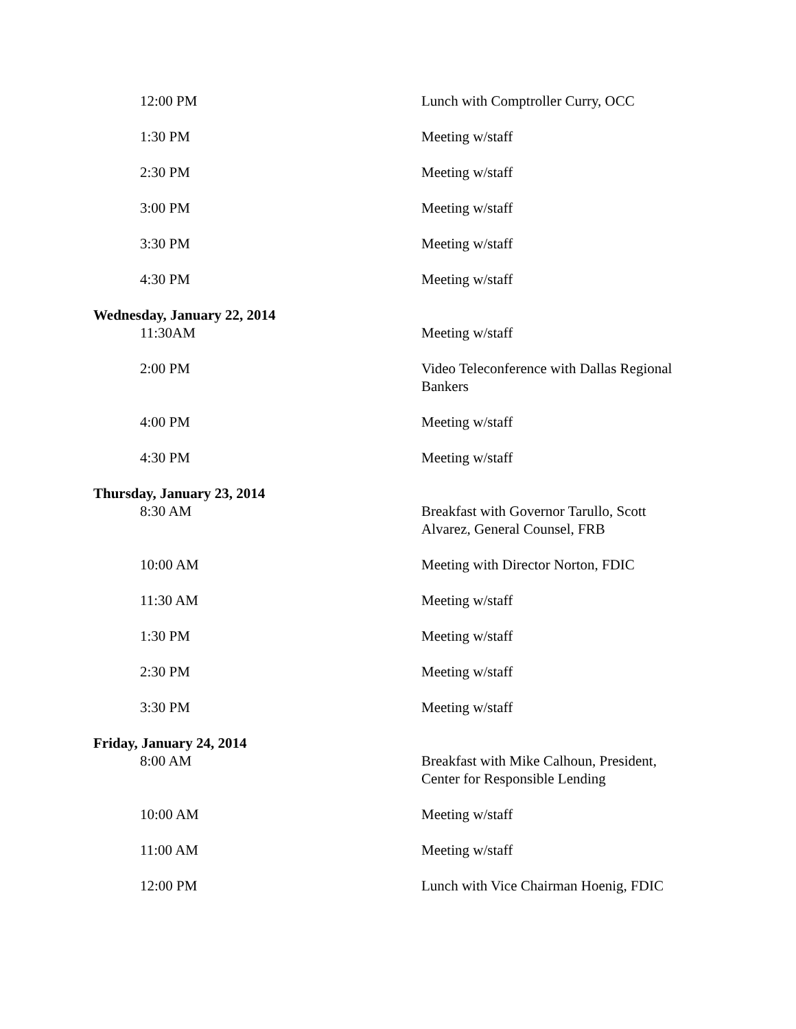| 12:00 PM | Lunch with Comptroller Curry, OCC |
| 1:30 PM | Meeting w/staff |
| 2:30 PM | Meeting w/staff |
| 3:00 PM | Meeting w/staff |
| 3:30 PM | Meeting w/staff |
| 4:30 PM | Meeting w/staff |
| Wednesday, January 22, 2014 | |
| 11:30AM | Meeting w/staff |
| 2:00 PM | Video Teleconference with Dallas Regional Bankers |
| 4:00 PM | Meeting w/staff |
| 4:30 PM | Meeting w/staff |
| Thursday, January 23, 2014 | |
| 8:30 AM | Breakfast with Governor Tarullo, Scott Alvarez, General Counsel, FRB |
| 10:00 AM | Meeting with Director Norton, FDIC |
| 11:30 AM | Meeting w/staff |
| 1:30 PM | Meeting w/staff |
| 2:30 PM | Meeting w/staff |
| 3:30 PM | Meeting w/staff |
| Friday, January 24, 2014 | |
| 8:00 AM | Breakfast with Mike Calhoun, President, Center for Responsible Lending |
| 10:00 AM | Meeting w/staff |
| 11:00 AM | Meeting w/staff |
| 12:00 PM | Lunch with Vice Chairman Hoenig, FDIC |